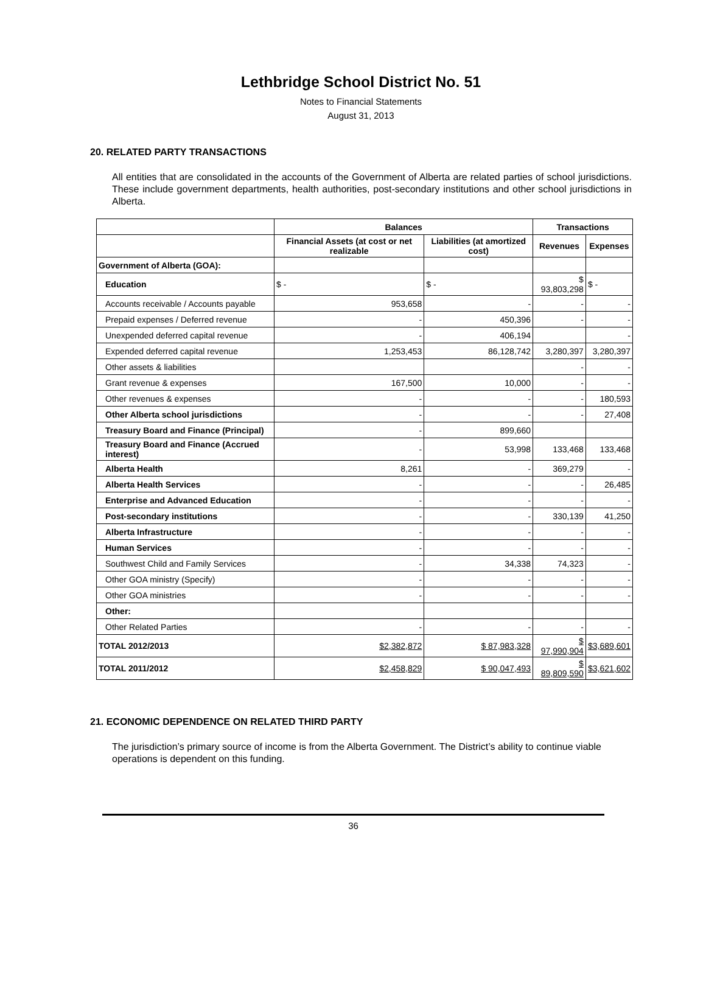Lethbridge School District No. 51
Notes to Financial Statements
August 31, 2013
20. RELATED PARTY TRANSACTIONS
All entities that are consolidated in the accounts of the Government of Alberta are related parties of school jurisdictions. These include government departments, health authorities, post-secondary institutions and other school jurisdictions in Alberta.
| | Balances | | Transactions | |
| --- | --- | --- | --- | --- |
| | Financial Assets (at cost or net realizable | Liabilities (at amortized cost) | Revenues | Expenses |
| Government of Alberta (GOA): | | | | |
| Education | $ - | $ - | $ 93,803,298 | $ - |
| Accounts receivable / Accounts payable | 953,658 | - | - | - |
| Prepaid expenses / Deferred revenue | - | 450,396 | - | - |
| Unexpended deferred capital revenue | - | 406,194 | | - |
| Expended deferred capital revenue | 1,253,453 | 86,128,742 | 3,280,397 | 3,280,397 |
| Other assets & liabilities | | | - | - |
| Grant revenue & expenses | 167,500 | 10,000 | - | - |
| Other revenues & expenses | - | - | - | 180,593 |
| Other Alberta school jurisdictions | - | - | - | 27,408 |
| Treasury Board and Finance (Principal) | - | 899,660 | | |
| Treasury Board and Finance (Accrued interest) | - | 53,998 | 133,468 | 133,468 |
| Alberta Health | 8,261 | - | 369,279 | - |
| Alberta Health Services | - | - | - | 26,485 |
| Enterprise and Advanced Education | - | - | - | - |
| Post-secondary institutions | - | - | 330,139 | 41,250 |
| Alberta Infrastructure | - | - | - | - |
| Human Services | - | - | - | - |
| Southwest Child and Family Services | - | 34,338 | 74,323 | - |
| Other GOA ministry (Specify) | - | - | - | - |
| Other GOA ministries | - | - | - | - |
| Other: | | | | |
| Other Related Parties | - | - | - | - |
| TOTAL 2012/2013 | $2,382,872 | $ 87,983,328 | $ 97,990,904 | $3,689,601 |
| TOTAL 2011/2012 | $2,458,829 | $ 90,047,493 | $ 89,809,590 | $3,621,602 |
21. ECONOMIC DEPENDENCE ON RELATED THIRD PARTY
The jurisdiction’s primary source of income is from the Alberta Government. The District’s ability to continue viable operations is dependent on this funding.
36